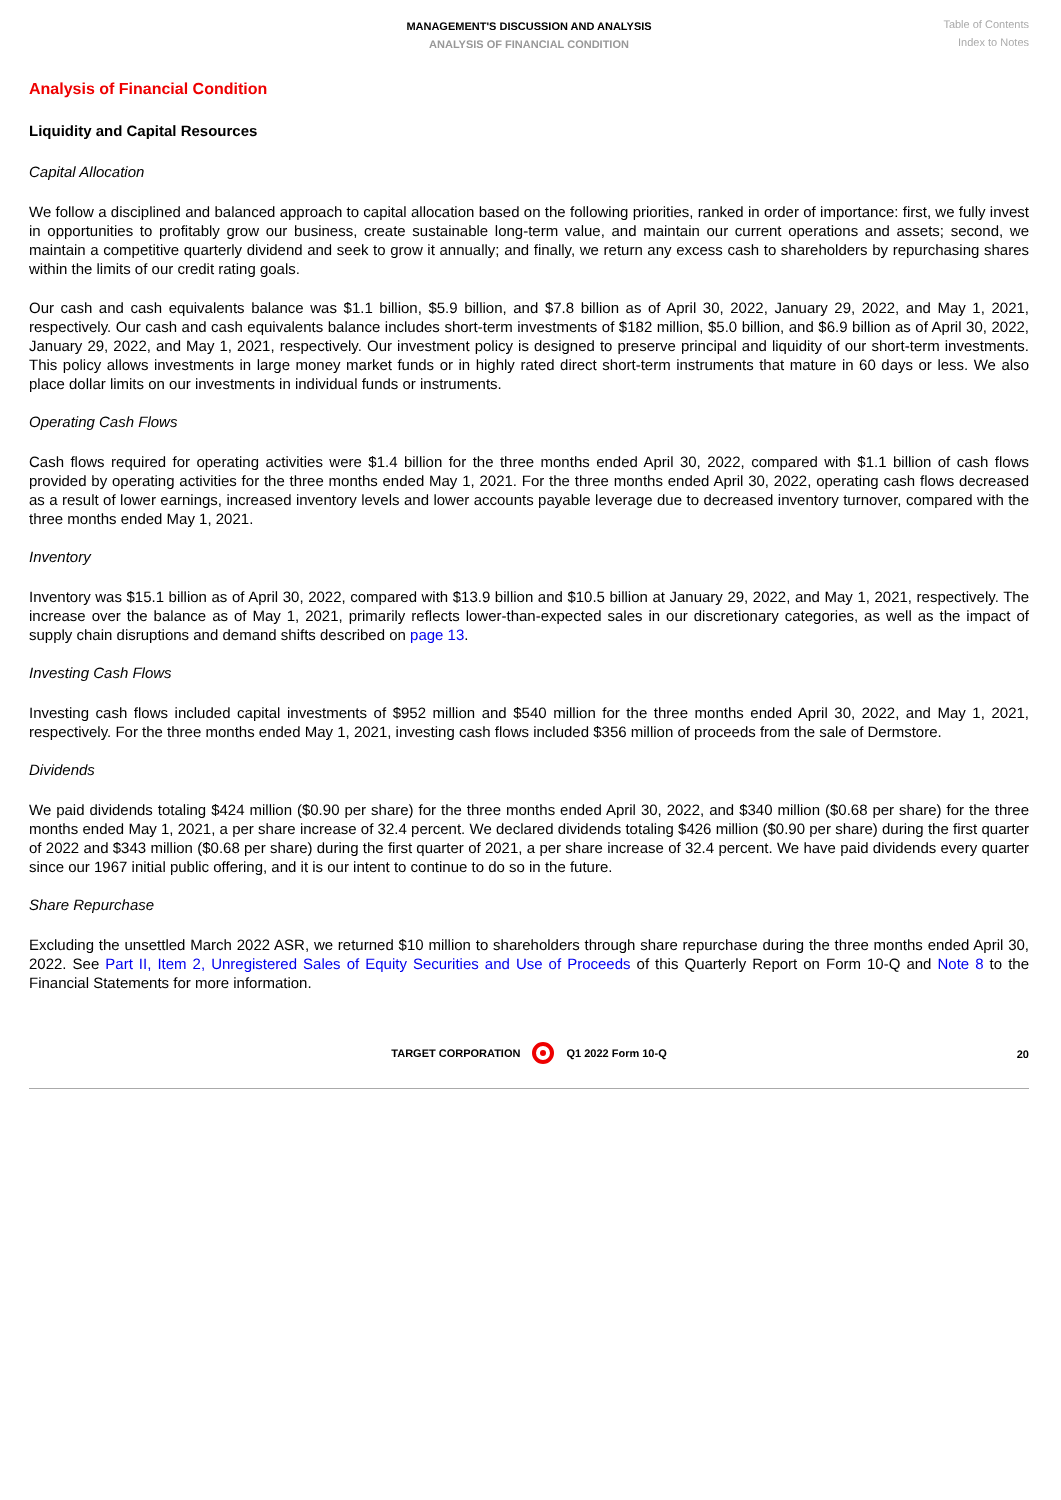MANAGEMENT'S DISCUSSION AND ANALYSIS
ANALYSIS OF FINANCIAL CONDITION
Table of Contents
Index to Notes
Analysis of Financial Condition
Liquidity and Capital Resources
Capital Allocation
We follow a disciplined and balanced approach to capital allocation based on the following priorities, ranked in order of importance: first, we fully invest in opportunities to profitably grow our business, create sustainable long-term value, and maintain our current operations and assets; second, we maintain a competitive quarterly dividend and seek to grow it annually; and finally, we return any excess cash to shareholders by repurchasing shares within the limits of our credit rating goals.
Our cash and cash equivalents balance was $1.1 billion, $5.9 billion, and $7.8 billion as of April 30, 2022, January 29, 2022, and May 1, 2021, respectively. Our cash and cash equivalents balance includes short-term investments of $182 million, $5.0 billion, and $6.9 billion as of April 30, 2022, January 29, 2022, and May 1, 2021, respectively. Our investment policy is designed to preserve principal and liquidity of our short-term investments. This policy allows investments in large money market funds or in highly rated direct short-term instruments that mature in 60 days or less. We also place dollar limits on our investments in individual funds or instruments.
Operating Cash Flows
Cash flows required for operating activities were $1.4 billion for the three months ended April 30, 2022, compared with $1.1 billion of cash flows provided by operating activities for the three months ended May 1, 2021. For the three months ended April 30, 2022, operating cash flows decreased as a result of lower earnings, increased inventory levels and lower accounts payable leverage due to decreased inventory turnover, compared with the three months ended May 1, 2021.
Inventory
Inventory was $15.1 billion as of April 30, 2022, compared with $13.9 billion and $10.5 billion at January 29, 2022, and May 1, 2021, respectively. The increase over the balance as of May 1, 2021, primarily reflects lower-than-expected sales in our discretionary categories, as well as the impact of supply chain disruptions and demand shifts described on page 13.
Investing Cash Flows
Investing cash flows included capital investments of $952 million and $540 million for the three months ended April 30, 2022, and May 1, 2021, respectively. For the three months ended May 1, 2021, investing cash flows included $356 million of proceeds from the sale of Dermstore.
Dividends
We paid dividends totaling $424 million ($0.90 per share) for the three months ended April 30, 2022, and $340 million ($0.68 per share) for the three months ended May 1, 2021, a per share increase of 32.4 percent. We declared dividends totaling $426 million ($0.90 per share) during the first quarter of 2022 and $343 million ($0.68 per share) during the first quarter of 2021, a per share increase of 32.4 percent. We have paid dividends every quarter since our 1967 initial public offering, and it is our intent to continue to do so in the future.
Share Repurchase
Excluding the unsettled March 2022 ASR, we returned $10 million to shareholders through share repurchase during the three months ended April 30, 2022. See Part II, Item 2, Unregistered Sales of Equity Securities and Use of Proceeds of this Quarterly Report on Form 10-Q and Note 8 to the Financial Statements for more information.
TARGET CORPORATION Q1 2022 Form 10-Q
20